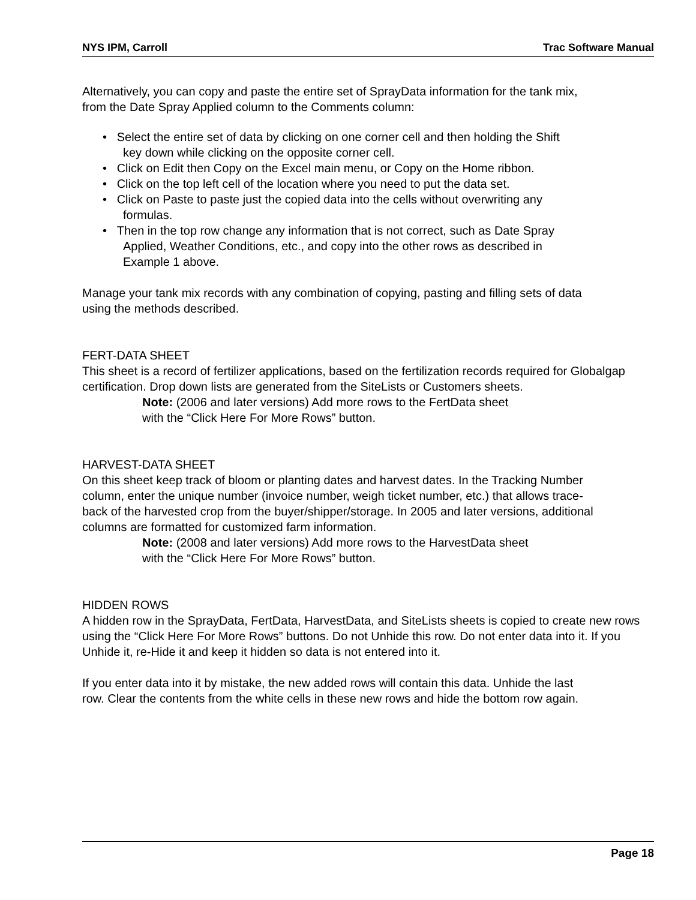NYS IPM, Carroll Trac Software Manual
Alternatively, you can copy and paste the entire set of SprayData information for the tank mix, from the Date Spray Applied column to the Comments column:
• Select the entire set of data by clicking on one corner cell and then holding the Shift key down while clicking on the opposite corner cell.
• Click on Edit then Copy on the Excel main menu, or Copy on the Home ribbon.
• Click on the top left cell of the location where you need to put the data set.
• Click on Paste to paste just the copied data into the cells without overwriting any formulas.
• Then in the top row change any information that is not correct, such as Date Spray Applied, Weather Conditions, etc., and copy into the other rows as described in Example 1 above.
Manage your tank mix records with any combination of copying, pasting and filling sets of data using the methods described.
FERT-DATA SHEET
This sheet is a record of fertilizer applications, based on the fertilization records required for Globalgap certification. Drop down lists are generated from the SiteLists or Customers sheets.
Note: (2006 and later versions) Add more rows to the FertData sheet with the “Click Here For More Rows” button.
HARVEST-DATA SHEET
On this sheet keep track of bloom or planting dates and harvest dates. In the Tracking Number column, enter the unique number (invoice number, weigh ticket number, etc.) that allows trace-back of the harvested crop from the buyer/shipper/storage. In 2005 and later versions, additional columns are formatted for customized farm information.
Note: (2008 and later versions) Add more rows to the HarvestData sheet with the “Click Here For More Rows” button.
HIDDEN ROWS
A hidden row in the SprayData, FertData, HarvestData, and SiteLists sheets is copied to create new rows using the “Click Here For More Rows” buttons. Do not Unhide this row. Do not enter data into it. If you Unhide it, re-Hide it and keep it hidden so data is not entered into it.
If you enter data into it by mistake, the new added rows will contain this data. Unhide the last row. Clear the contents from the white cells in these new rows and hide the bottom row again.
Page 18